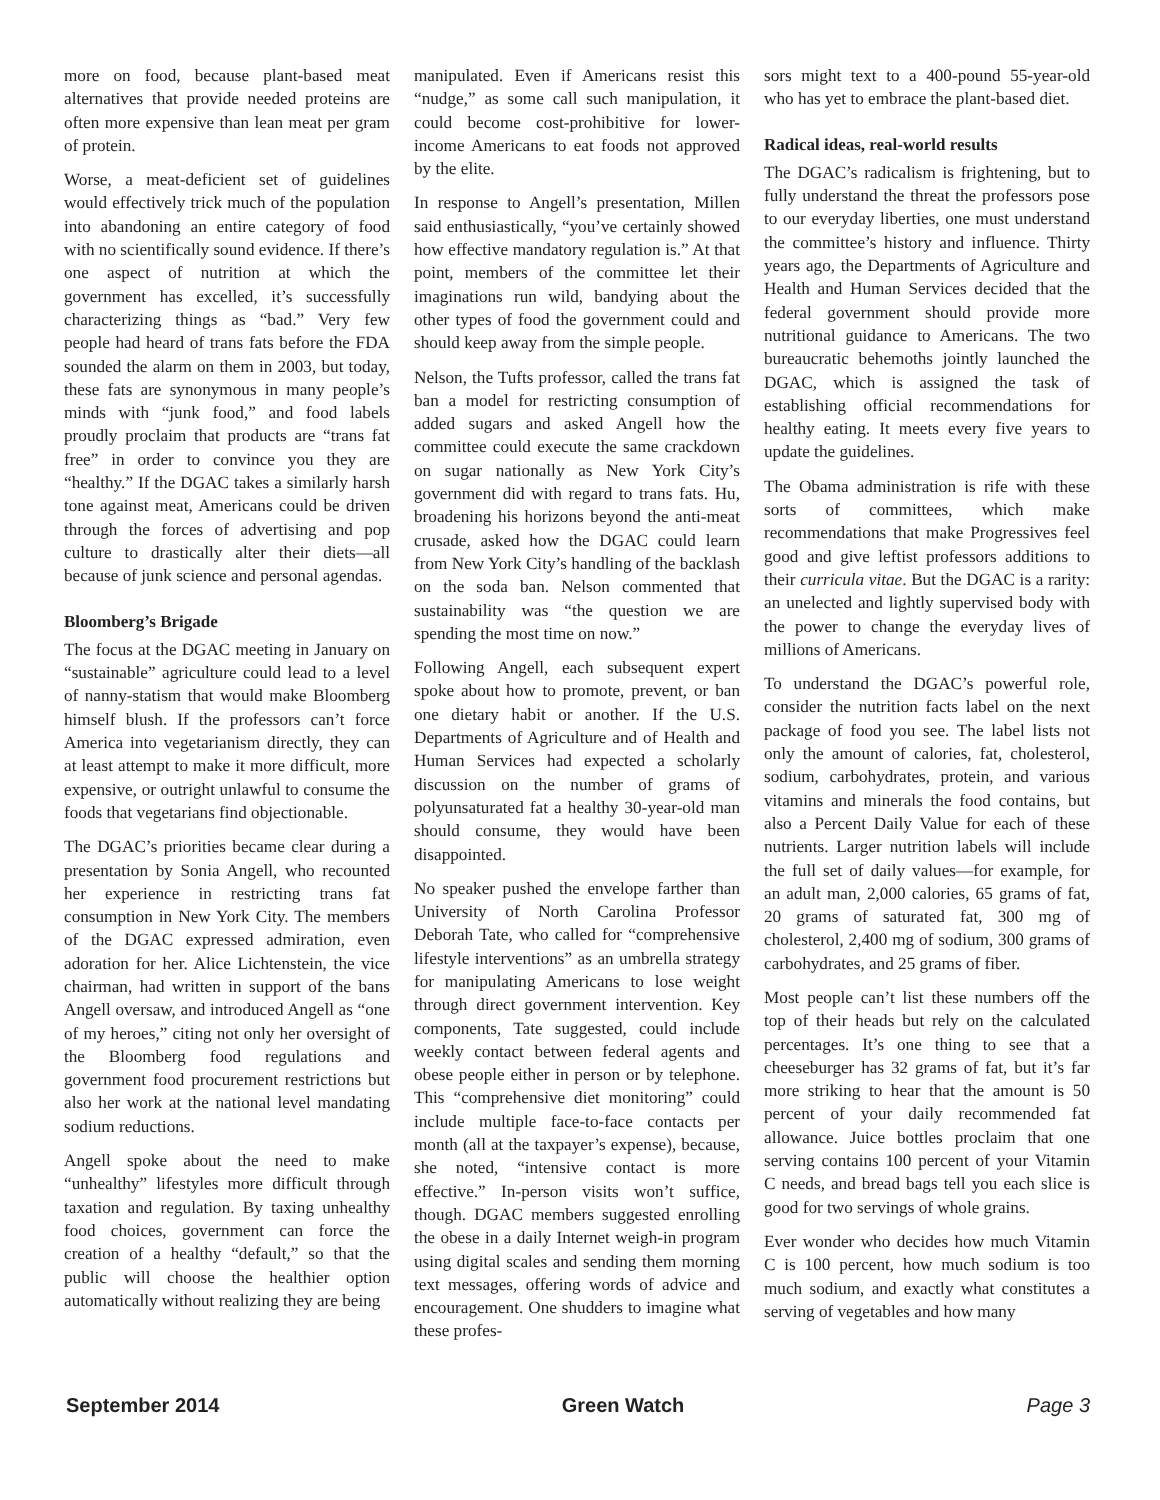more on food, because plant-based meat alternatives that provide needed proteins are often more expensive than lean meat per gram of protein.
Worse, a meat-deficient set of guidelines would effectively trick much of the population into abandoning an entire category of food with no scientifically sound evidence. If there’s one aspect of nutrition at which the government has excelled, it’s successfully characterizing things as “bad.” Very few people had heard of trans fats before the FDA sounded the alarm on them in 2003, but today, these fats are synonymous in many people’s minds with “junk food,” and food labels proudly proclaim that products are “trans fat free” in order to convince you they are “healthy.” If the DGAC takes a similarly harsh tone against meat, Americans could be driven through the forces of advertising and pop culture to drastically alter their diets—all because of junk science and personal agendas.
Bloomberg’s Brigade
The focus at the DGAC meeting in January on “sustainable” agriculture could lead to a level of nanny-statism that would make Bloomberg himself blush. If the professors can’t force America into vegetarianism directly, they can at least attempt to make it more difficult, more expensive, or outright unlawful to consume the foods that vegetarians find objectionable.
The DGAC’s priorities became clear during a presentation by Sonia Angell, who recounted her experience in restricting trans fat consumption in New York City. The members of the DGAC expressed admiration, even adoration for her. Alice Lichtenstein, the vice chairman, had written in support of the bans Angell oversaw, and introduced Angell as “one of my heroes,” citing not only her oversight of the Bloomberg food regulations and government food procurement restrictions but also her work at the national level mandating sodium reductions.
Angell spoke about the need to make “unhealthy” lifestyles more difficult through taxation and regulation. By taxing unhealthy food choices, government can force the creation of a healthy “default,” so that the public will choose the healthier option automatically without realizing they are being
manipulated. Even if Americans resist this “nudge,” as some call such manipulation, it could become cost-prohibitive for lower-income Americans to eat foods not approved by the elite.
In response to Angell’s presentation, Millen said enthusiastically, “you’ve certainly showed how effective mandatory regulation is.” At that point, members of the committee let their imaginations run wild, bandying about the other types of food the government could and should keep away from the simple people.
Nelson, the Tufts professor, called the trans fat ban a model for restricting consumption of added sugars and asked Angell how the committee could execute the same crackdown on sugar nationally as New York City’s government did with regard to trans fats. Hu, broadening his horizons beyond the anti-meat crusade, asked how the DGAC could learn from New York City’s handling of the backlash on the soda ban. Nelson commented that sustainability was “the question we are spending the most time on now.”
Following Angell, each subsequent expert spoke about how to promote, prevent, or ban one dietary habit or another. If the U.S. Departments of Agriculture and of Health and Human Services had expected a scholarly discussion on the number of grams of polyunsaturated fat a healthy 30-year-old man should consume, they would have been disappointed.
No speaker pushed the envelope farther than University of North Carolina Professor Deborah Tate, who called for “comprehensive lifestyle interventions” as an umbrella strategy for manipulating Americans to lose weight through direct government intervention. Key components, Tate suggested, could include weekly contact between federal agents and obese people either in person or by telephone. This “comprehensive diet monitoring” could include multiple face-to-face contacts per month (all at the taxpayer’s expense), because, she noted, “intensive contact is more effective.” In-person visits won’t suffice, though. DGAC members suggested enrolling the obese in a daily Internet weigh-in program using digital scales and sending them morning text messages, offering words of advice and encouragement. One shudders to imagine what these profes-
sors might text to a 400-pound 55-year-old who has yet to embrace the plant-based diet.
Radical ideas, real-world results
The DGAC’s radicalism is frightening, but to fully understand the threat the professors pose to our everyday liberties, one must understand the committee’s history and influence. Thirty years ago, the Departments of Agriculture and Health and Human Services decided that the federal government should provide more nutritional guidance to Americans. The two bureaucratic behemoths jointly launched the DGAC, which is assigned the task of establishing official recommendations for healthy eating. It meets every five years to update the guidelines.
The Obama administration is rife with these sorts of committees, which make recommendations that make Progressives feel good and give leftist professors additions to their curricula vitae. But the DGAC is a rarity: an unelected and lightly supervised body with the power to change the everyday lives of millions of Americans.
To understand the DGAC’s powerful role, consider the nutrition facts label on the next package of food you see. The label lists not only the amount of calories, fat, cholesterol, sodium, carbohydrates, protein, and various vitamins and minerals the food contains, but also a Percent Daily Value for each of these nutrients. Larger nutrition labels will include the full set of daily values—for example, for an adult man, 2,000 calories, 65 grams of fat, 20 grams of saturated fat, 300 mg of cholesterol, 2,400 mg of sodium, 300 grams of carbohydrates, and 25 grams of fiber.
Most people can’t list these numbers off the top of their heads but rely on the calculated percentages. It’s one thing to see that a cheeseburger has 32 grams of fat, but it’s far more striking to hear that the amount is 50 percent of your daily recommended fat allowance. Juice bottles proclaim that one serving contains 100 percent of your Vitamin C needs, and bread bags tell you each slice is good for two servings of whole grains.
Ever wonder who decides how much Vitamin C is 100 percent, how much sodium is too much sodium, and exactly what constitutes a serving of vegetables and how many
September 2014 Green Watch Page 3